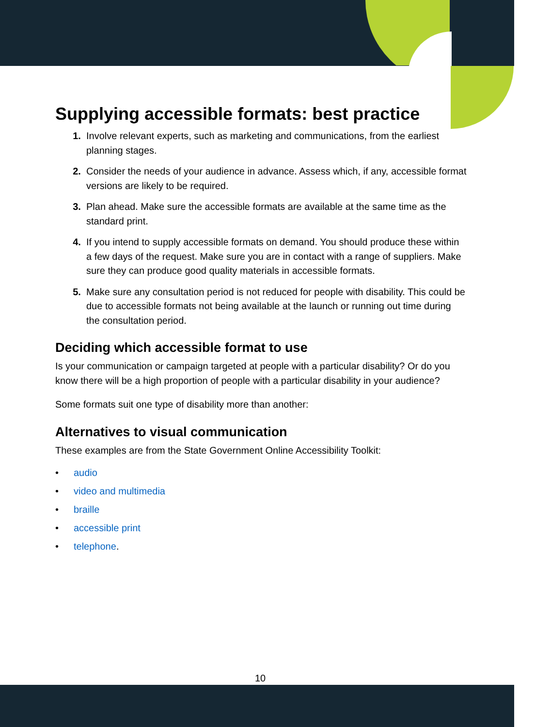Supplying accessible formats: best practice
1. Involve relevant experts, such as marketing and communications, from the earliest planning stages.
2. Consider the needs of your audience in advance. Assess which, if any, accessible format versions are likely to be required.
3. Plan ahead. Make sure the accessible formats are available at the same time as the standard print.
4. If you intend to supply accessible formats on demand. You should produce these within a few days of the request. Make sure you are in contact with a range of suppliers. Make sure they can produce good quality materials in accessible formats.
5. Make sure any consultation period is not reduced for people with disability. This could be due to accessible formats not being available at the launch or running out time during the consultation period.
Deciding which accessible format to use
Is your communication or campaign targeted at people with a particular disability? Or do you know there will be a high proportion of people with a particular disability in your audience?
Some formats suit one type of disability more than another:
Alternatives to visual communication
These examples are from the State Government Online Accessibility Toolkit:
• audio
• video and multimedia
• braille
• accessible print
• telephone.
10